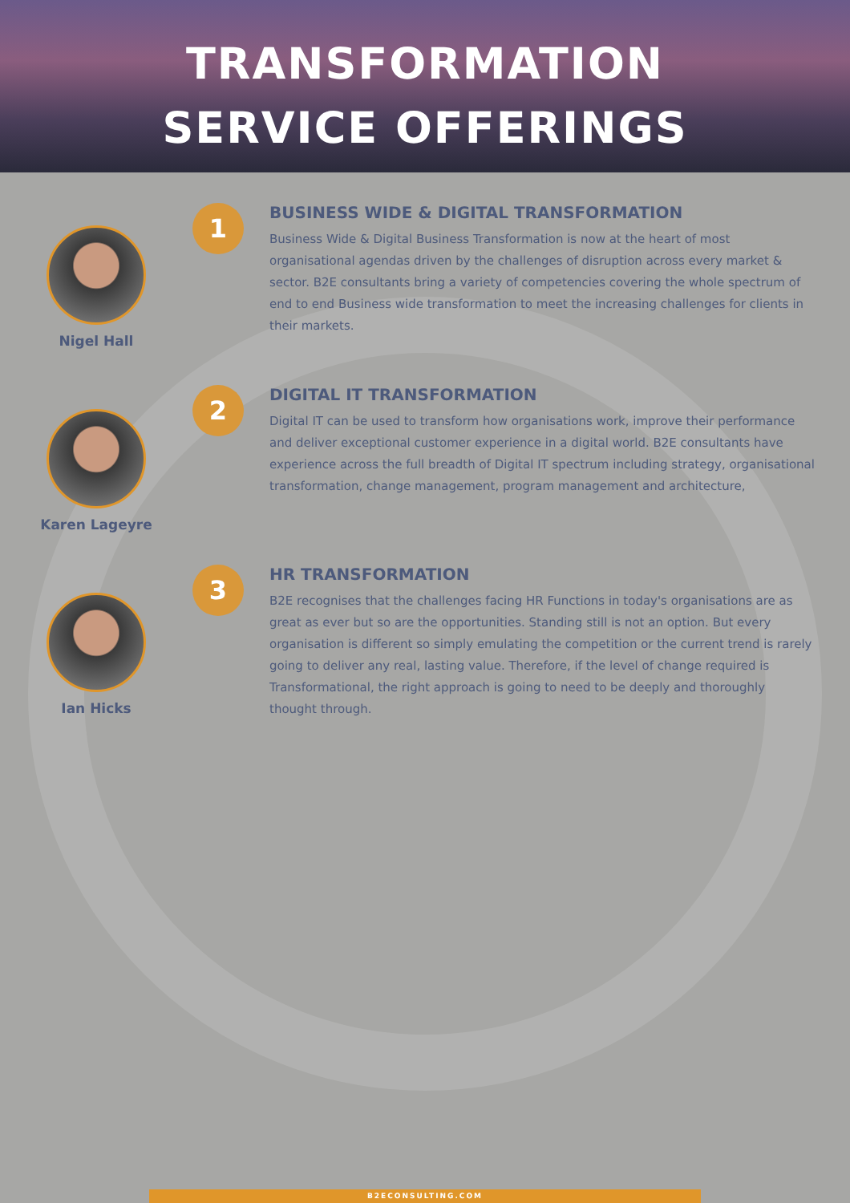TRANSFORMATION
SERVICE OFFERINGS
Nigel Hall
1
BUSINESS WIDE & DIGITAL TRANSFORMATION
Business Wide & Digital Business Transformation is now at the heart of most organisational agendas driven by the challenges of disruption across every market & sector. B2E consultants bring a variety of competencies covering the whole spectrum of end to end Business wide transformation to meet the increasing challenges for clients in their markets.
Karen Lageyre
2
DIGITAL IT TRANSFORMATION
Digital IT can be used to transform how organisations work, improve their performance and deliver exceptional customer experience in a digital world. B2E consultants have experience across the full breadth of Digital IT spectrum including strategy, organisational transformation, change management, program management and architecture,
Ian Hicks
3
HR TRANSFORMATION
B2E recognises that the challenges facing HR Functions in today's organisations are as great as ever but so are the opportunities. Standing still is not an option. But every organisation is different so simply emulating the competition or the current trend is rarely going to deliver any real, lasting value. Therefore, if the level of change required is Transformational, the right approach is going to need to be deeply and thoroughly thought through.
B2ECONSULTING.COM